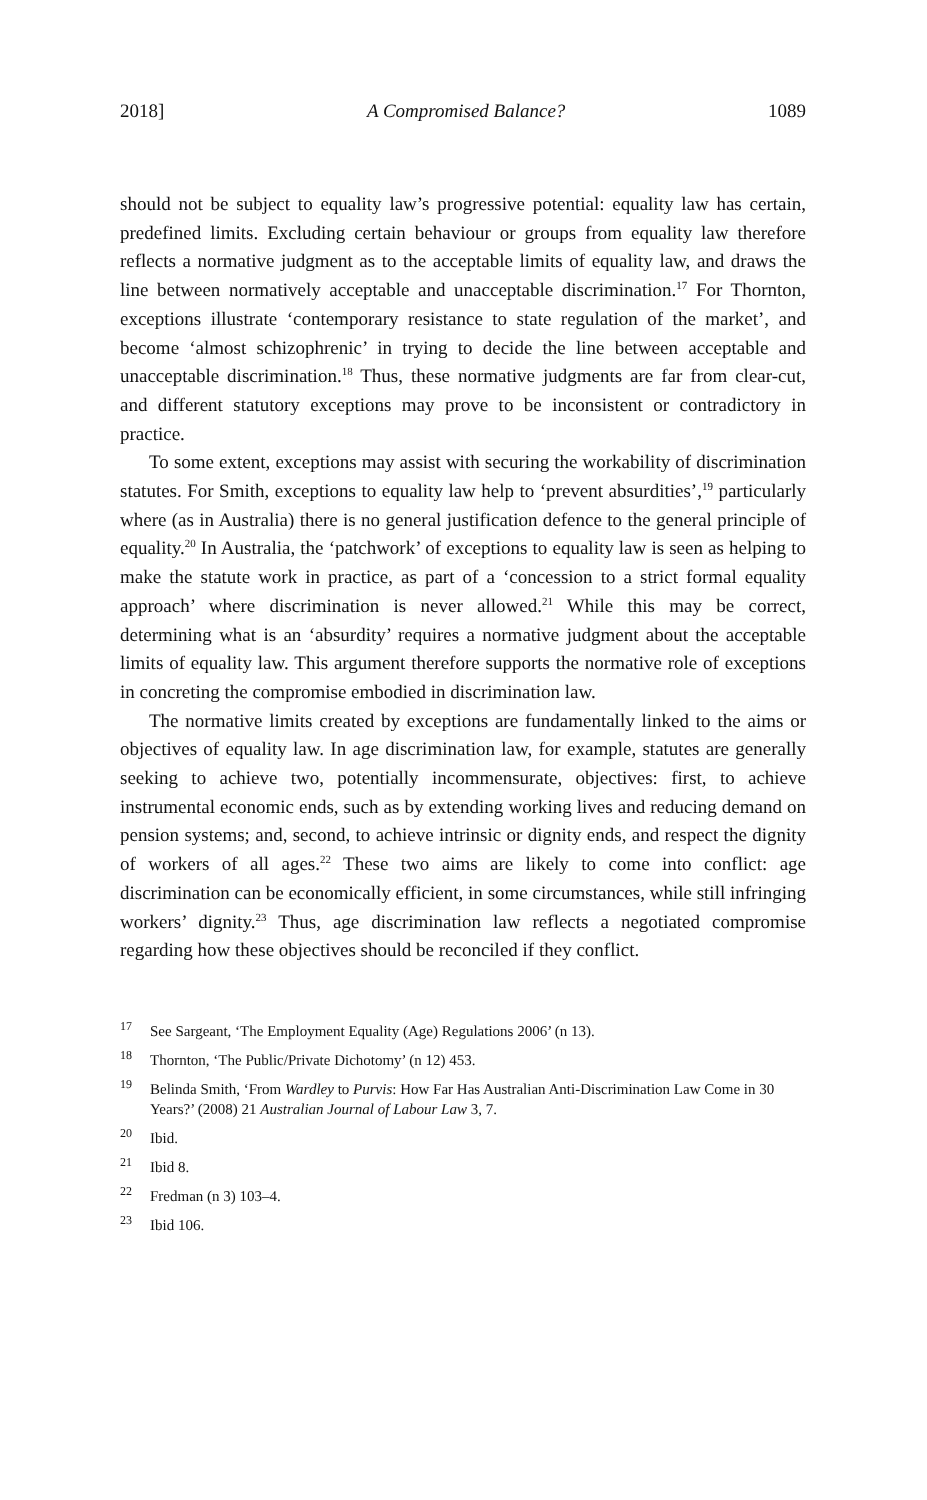2018] A Compromised Balance? 1089
should not be subject to equality law’s progressive potential: equality law has certain, predefined limits. Excluding certain behaviour or groups from equality law therefore reflects a normative judgment as to the acceptable limits of equality law, and draws the line between normatively acceptable and unacceptable discrimination.<sup>17</sup> For Thornton, exceptions illustrate ‘contemporary resistance to state regulation of the market’, and become ‘almost schizophrenic’ in trying to decide the line between acceptable and unacceptable discrimination.<sup>18</sup> Thus, these normative judgments are far from clear-cut, and different statutory exceptions may prove to be inconsistent or contradictory in practice.
To some extent, exceptions may assist with securing the workability of discrimination statutes. For Smith, exceptions to equality law help to ‘prevent absurdities’,<sup>19</sup> particularly where (as in Australia) there is no general justification defence to the general principle of equality.<sup>20</sup> In Australia, the ‘patchwork’ of exceptions to equality law is seen as helping to make the statute work in practice, as part of a ‘concession to a strict formal equality approach’ where discrimination is never allowed.<sup>21</sup> While this may be correct, determining what is an ‘absurdity’ requires a normative judgment about the acceptable limits of equality law. This argument therefore supports the normative role of exceptions in concreting the compromise embodied in discrimination law.
The normative limits created by exceptions are fundamentally linked to the aims or objectives of equality law. In age discrimination law, for example, statutes are generally seeking to achieve two, potentially incommensurate, objectives: first, to achieve instrumental economic ends, such as by extending working lives and reducing demand on pension systems; and, second, to achieve intrinsic or dignity ends, and respect the dignity of workers of all ages.<sup>22</sup> These two aims are likely to come into conflict: age discrimination can be economically efficient, in some circumstances, while still infringing workers’ dignity.<sup>23</sup> Thus, age discrimination law reflects a negotiated compromise regarding how these objectives should be reconciled if they conflict.
<sup>17</sup> See Sargeant, ‘The Employment Equality (Age) Regulations 2006’ (n 13).
<sup>18</sup> Thornton, ‘The Public/Private Dichotomy’ (n 12) 453.
<sup>19</sup> Belinda Smith, ‘From Wardley to Purvis: How Far Has Australian Anti-Discrimination Law Come in 30 Years?’ (2008) 21 Australian Journal of Labour Law 3, 7.
<sup>20</sup> Ibid.
<sup>21</sup> Ibid 8.
<sup>22</sup> Fredman (n 3) 103–4.
<sup>23</sup> Ibid 106.